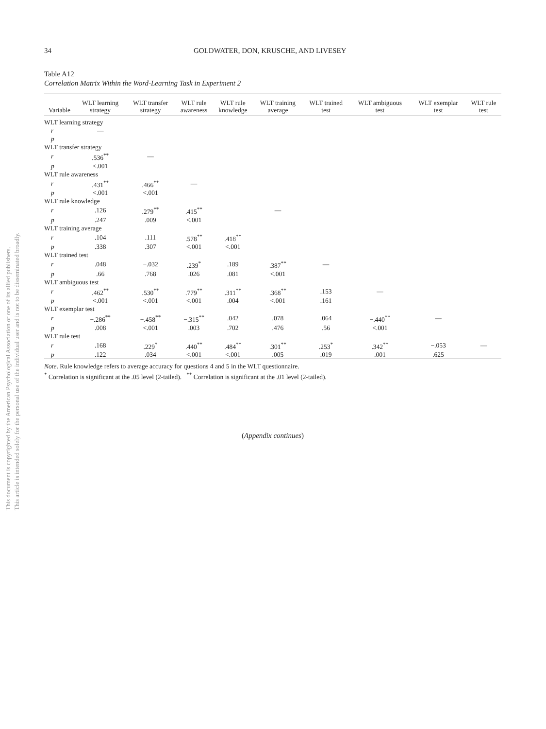This document is copyrighted by the American Psychological Association or one of its allied publishers.
This article is intended solely for the personal use of the individual user and is not to be disseminated broadly.
34 GOLDWATER, DON, KRUSCHE, AND LIVESEY
Table A12
Correlation Matrix Within the Word-Learning Task in Experiment 2
| Variable | WLT learning strategy | WLT transfer strategy | WLT rule awareness | WLT rule knowledge | WLT training average | WLT trained test | WLT ambiguous test | WLT exemplar test | WLT rule test |
| --- | --- | --- | --- | --- | --- | --- | --- | --- | --- |
| WLT learning strategy | | | | | | | | | |
| r | — | | | | | | | | |
| p | | | | | | | | | |
| WLT transfer strategy | | | | | | | | | |
| r | .536<sup>**</sup> | — | | | | | | | |
| p | <.001 | | | | | | | | |
| WLT rule awareness | | | | | | | | | |
| r | .431<sup>**</sup> | .466<sup>**</sup> | — | | | | | | |
| p | <.001 | <.001 | | | | | | | |
| WLT rule knowledge | | | | | | | | | |
| r | .126 | .279<sup>**</sup> | .415<sup>**</sup> | | — | | | | |
| p | .247 | .009 | <.001 | | | | | | |
| WLT training average | | | | | | | | | |
| r | .104 | .111 | .578<sup>**</sup> | .418<sup>**</sup> | | | | | |
| p | .338 | .307 | <.001 | <.001 | | | | | |
| WLT trained test | | | | | | | | | |
| r | .048 | −.032 | .239<sup>*</sup> | .189 | .387<sup>**</sup> | — | | | |
| p | .66 | .768 | .026 | .081 | <.001 | | | | |
| WLT ambiguous test | | | | | | | | | |
| r | .462<sup>**</sup> | .530<sup>**</sup> | .779<sup>**</sup> | .311<sup>**</sup> | .368<sup>**</sup> | .153 | — | | |
| p | <.001 | <.001 | <.001 | .004 | <.001 | .161 | | | |
| WLT exemplar test | | | | | | | | | |
| r | −.286<sup>**</sup> | −.458<sup>**</sup> | −.315<sup>**</sup> | .042 | .078 | .064 | −.440<sup>**</sup> | — | |
| p | .008 | <.001 | .003 | .702 | .476 | .56 | <.001 | | |
| WLT rule test | | | | | | | | | |
| r | .168 | .229<sup>*</sup> | .440<sup>**</sup> | .484<sup>**</sup> | .301<sup>**</sup> | .253<sup>*</sup> | .342<sup>**</sup> | −.053 | — |
| p | .122 | .034 | <.001 | <.001 | .005 | .019 | .001 | .625 | |
Note. Rule knowledge refers to average accuracy for questions 4 and 5 in the WLT questionnaire.
<sup>*</sup> Correlation is significant at the .05 level (2-tailed). <sup>**</sup> Correlation is significant at the .01 level (2-tailed).
(Appendix continues)